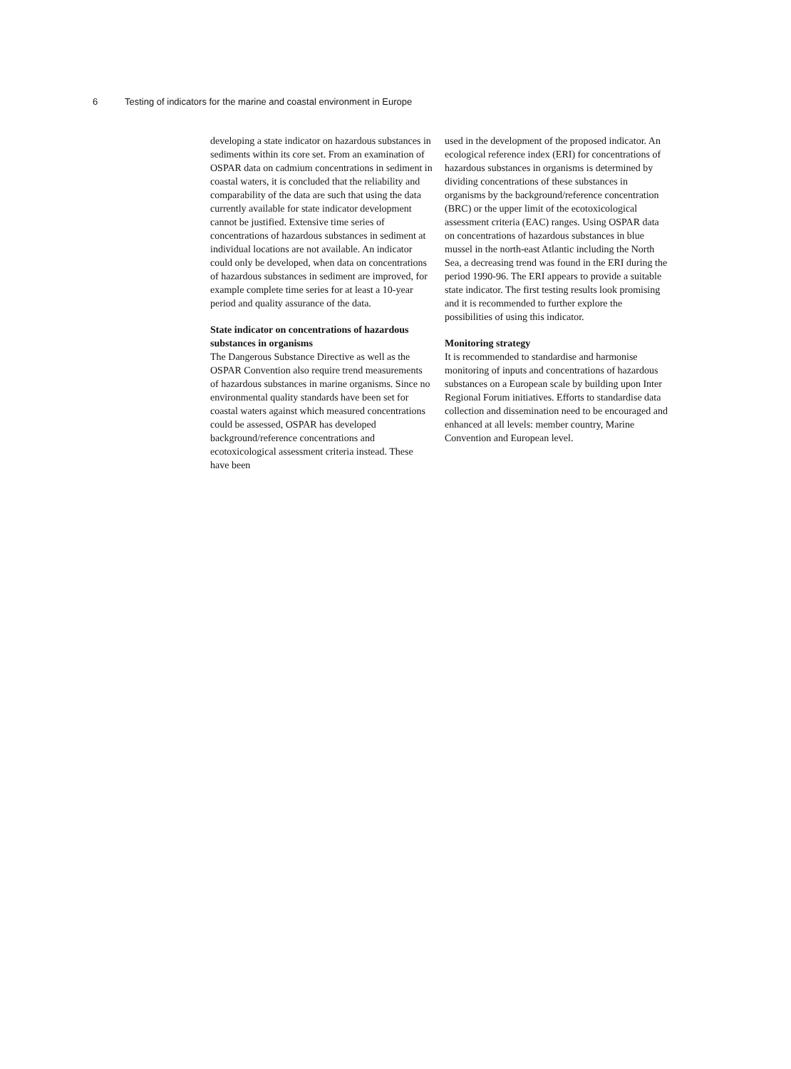6 Testing of indicators for the marine and coastal environment in Europe
developing a state indicator on hazardous substances in sediments within its core set. From an examination of OSPAR data on cadmium concentrations in sediment in coastal waters, it is concluded that the reliability and comparability of the data are such that using the data currently available for state indicator development cannot be justified. Extensive time series of concentrations of hazardous substances in sediment at individual locations are not available. An indicator could only be developed, when data on concentrations of hazardous substances in sediment are improved, for example complete time series for at least a 10-year period and quality assurance of the data.
State indicator on concentrations of hazardous substances in organisms
The Dangerous Substance Directive as well as the OSPAR Convention also require trend measurements of hazardous substances in marine organisms. Since no environmental quality standards have been set for coastal waters against which measured concentrations could be assessed, OSPAR has developed background/reference concentrations and ecotoxicological assessment criteria instead. These have been
used in the development of the proposed indicator. An ecological reference index (ERI) for concentrations of hazardous substances in organisms is determined by dividing concentrations of these substances in organisms by the background/reference concentration (BRC) or the upper limit of the ecotoxicological assessment criteria (EAC) ranges. Using OSPAR data on concentrations of hazardous substances in blue mussel in the north-east Atlantic including the North Sea, a decreasing trend was found in the ERI during the period 1990-96. The ERI appears to provide a suitable state indicator. The first testing results look promising and it is recommended to further explore the possibilities of using this indicator.
Monitoring strategy
It is recommended to standardise and harmonise monitoring of inputs and concentrations of hazardous substances on a European scale by building upon Inter Regional Forum initiatives. Efforts to standardise data collection and dissemination need to be encouraged and enhanced at all levels: member country, Marine Convention and European level.